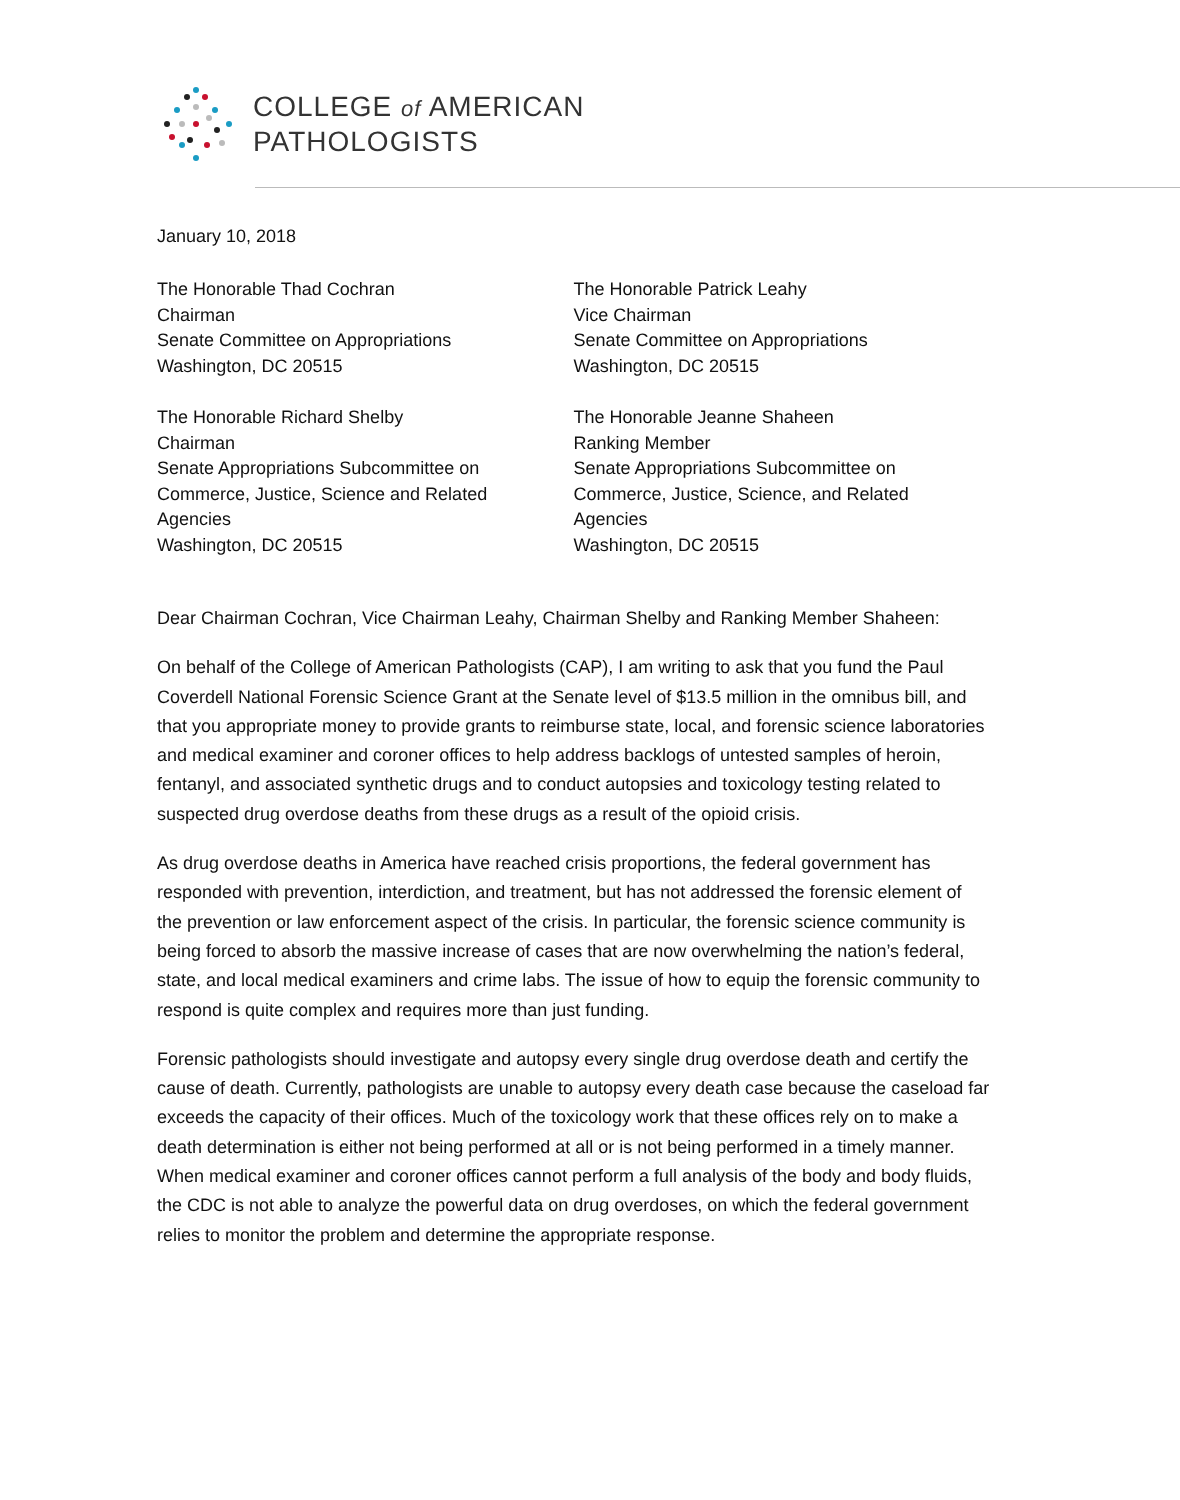COLLEGE of AMERICAN
PATHOLOGISTS
January 10, 2018
The Honorable Thad Cochran
Chairman
Senate Committee on Appropriations
Washington, DC 20515
The Honorable Patrick Leahy
Vice Chairman
Senate Committee on Appropriations
Washington, DC 20515
The Honorable Richard Shelby
Chairman
Senate Appropriations Subcommittee on
Commerce, Justice, Science and Related
Agencies
Washington, DC 20515
The Honorable Jeanne Shaheen
Ranking Member
Senate Appropriations Subcommittee on
Commerce, Justice, Science, and Related
Agencies
Washington, DC 20515
Dear Chairman Cochran, Vice Chairman Leahy, Chairman Shelby and Ranking Member Shaheen:
On behalf of the College of American Pathologists (CAP), I am writing to ask that you fund the Paul Coverdell National Forensic Science Grant at the Senate level of $13.5 million in the omnibus bill, and that you appropriate money to provide grants to reimburse state, local, and forensic science laboratories and medical examiner and coroner offices to help address backlogs of untested samples of heroin, fentanyl, and associated synthetic drugs and to conduct autopsies and toxicology testing related to suspected drug overdose deaths from these drugs as a result of the opioid crisis.
As drug overdose deaths in America have reached crisis proportions, the federal government has responded with prevention, interdiction, and treatment, but has not addressed the forensic element of the prevention or law enforcement aspect of the crisis. In particular, the forensic science community is being forced to absorb the massive increase of cases that are now overwhelming the nation’s federal, state, and local medical examiners and crime labs. The issue of how to equip the forensic community to respond is quite complex and requires more than just funding.
Forensic pathologists should investigate and autopsy every single drug overdose death and certify the cause of death. Currently, pathologists are unable to autopsy every death case because the caseload far exceeds the capacity of their offices. Much of the toxicology work that these offices rely on to make a death determination is either not being performed at all or is not being performed in a timely manner. When medical examiner and coroner offices cannot perform a full analysis of the body and body fluids, the CDC is not able to analyze the powerful data on drug overdoses, on which the federal government relies to monitor the problem and determine the appropriate response.